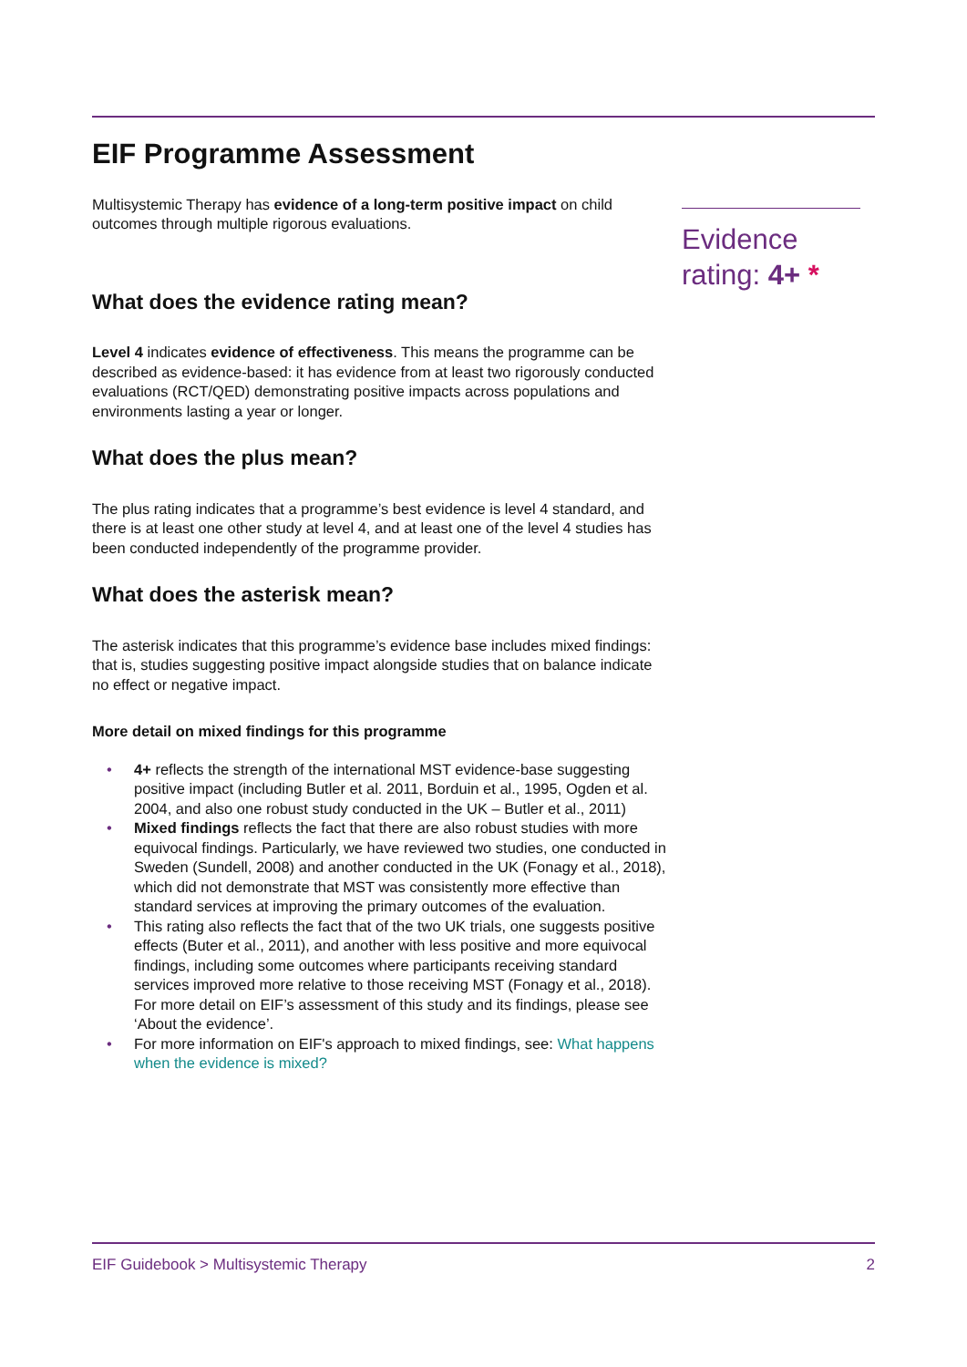EIF Programme Assessment
Multisystemic Therapy has evidence of a long-term positive impact on child outcomes through multiple rigorous evaluations.
What does the evidence rating mean?
Level 4 indicates evidence of effectiveness. This means the programme can be described as evidence-based: it has evidence from at least two rigorously conducted evaluations (RCT/QED) demonstrating positive impacts across populations and environments lasting a year or longer.
What does the plus mean?
The plus rating indicates that a programme’s best evidence is level 4 standard, and there is at least one other study at level 4, and at least one of the level 4 studies has been conducted independently of the programme provider.
What does the asterisk mean?
The asterisk indicates that this programme’s evidence base includes mixed findings: that is, studies suggesting positive impact alongside studies that on balance indicate no effect or negative impact.
More detail on mixed findings for this programme
• 4+ reflects the strength of the international MST evidence-base suggesting positive impact (including Butler et al. 2011, Borduin et al., 1995, Ogden et al. 2004, and also one robust study conducted in the UK – Butler et al., 2011)
• Mixed findings reflects the fact that there are also robust studies with more equivocal findings. Particularly, we have reviewed two studies, one conducted in Sweden (Sundell, 2008) and another conducted in the UK (Fonagy et al., 2018), which did not demonstrate that MST was consistently more effective than standard services at improving the primary outcomes of the evaluation.
• This rating also reflects the fact that of the two UK trials, one suggests positive effects (Buter et al., 2011), and another with less positive and more equivocal findings, including some outcomes where participants receiving standard services improved more relative to those receiving MST (Fonagy et al., 2018). For more detail on EIF’s assessment of this study and its findings, please see ‘About the evidence’.
• For more information on EIF's approach to mixed findings, see: What happens when the evidence is mixed?
Evidence rating: 4+ *
EIF Guidebook > Multisystemic Therapy 2